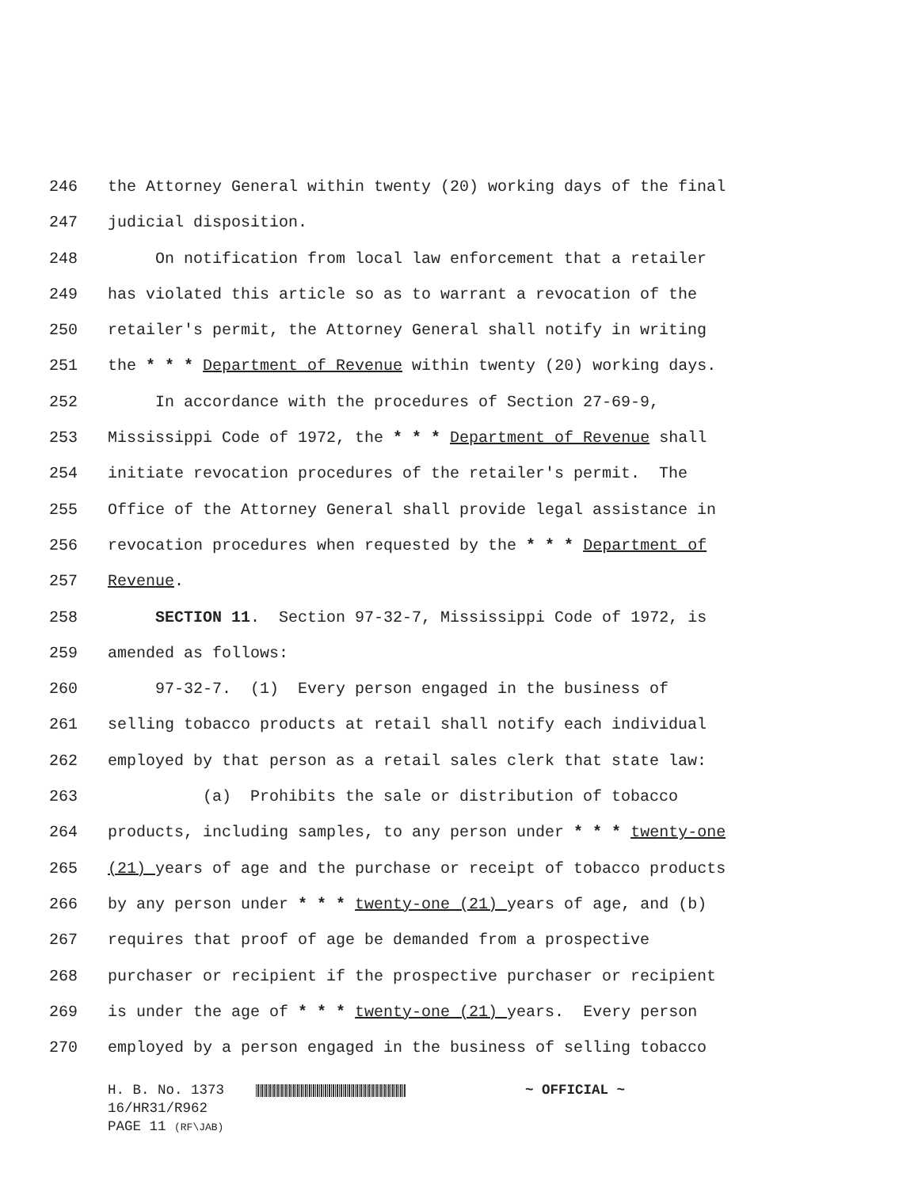246 the Attorney General within twenty (20) working days of the final
247 judicial disposition.
248 On notification from local law enforcement that a retailer
249 has violated this article so as to warrant a revocation of the
250 retailer's permit, the Attorney General shall notify in writing
251 the * * * Department of Revenue within twenty (20) working days.
252 In accordance with the procedures of Section 27-69-9,
253 Mississippi Code of 1972, the * * * Department of Revenue shall
254 initiate revocation procedures of the retailer's permit. The
255 Office of the Attorney General shall provide legal assistance in
256 revocation procedures when requested by the * * * Department of
257 Revenue.
258 SECTION 11. Section 97-32-7, Mississippi Code of 1972, is
259 amended as follows:
260 97-32-7. (1) Every person engaged in the business of
261 selling tobacco products at retail shall notify each individual
262 employed by that person as a retail sales clerk that state law:
263 (a) Prohibits the sale or distribution of tobacco
264 products, including samples, to any person under * * * twenty-one
265 (21) years of age and the purchase or receipt of tobacco products
266 by any person under * * * twenty-one (21) years of age, and (b)
267 requires that proof of age be demanded from a prospective
268 purchaser or recipient if the prospective purchaser or recipient
269 is under the age of * * * twenty-one (21) years. Every person
270 employed by a person engaged in the business of selling tobacco
H. B. No. 1373 ~ OFFICIAL ~
16/HR31/R962
PAGE 11 (RF\JAB)